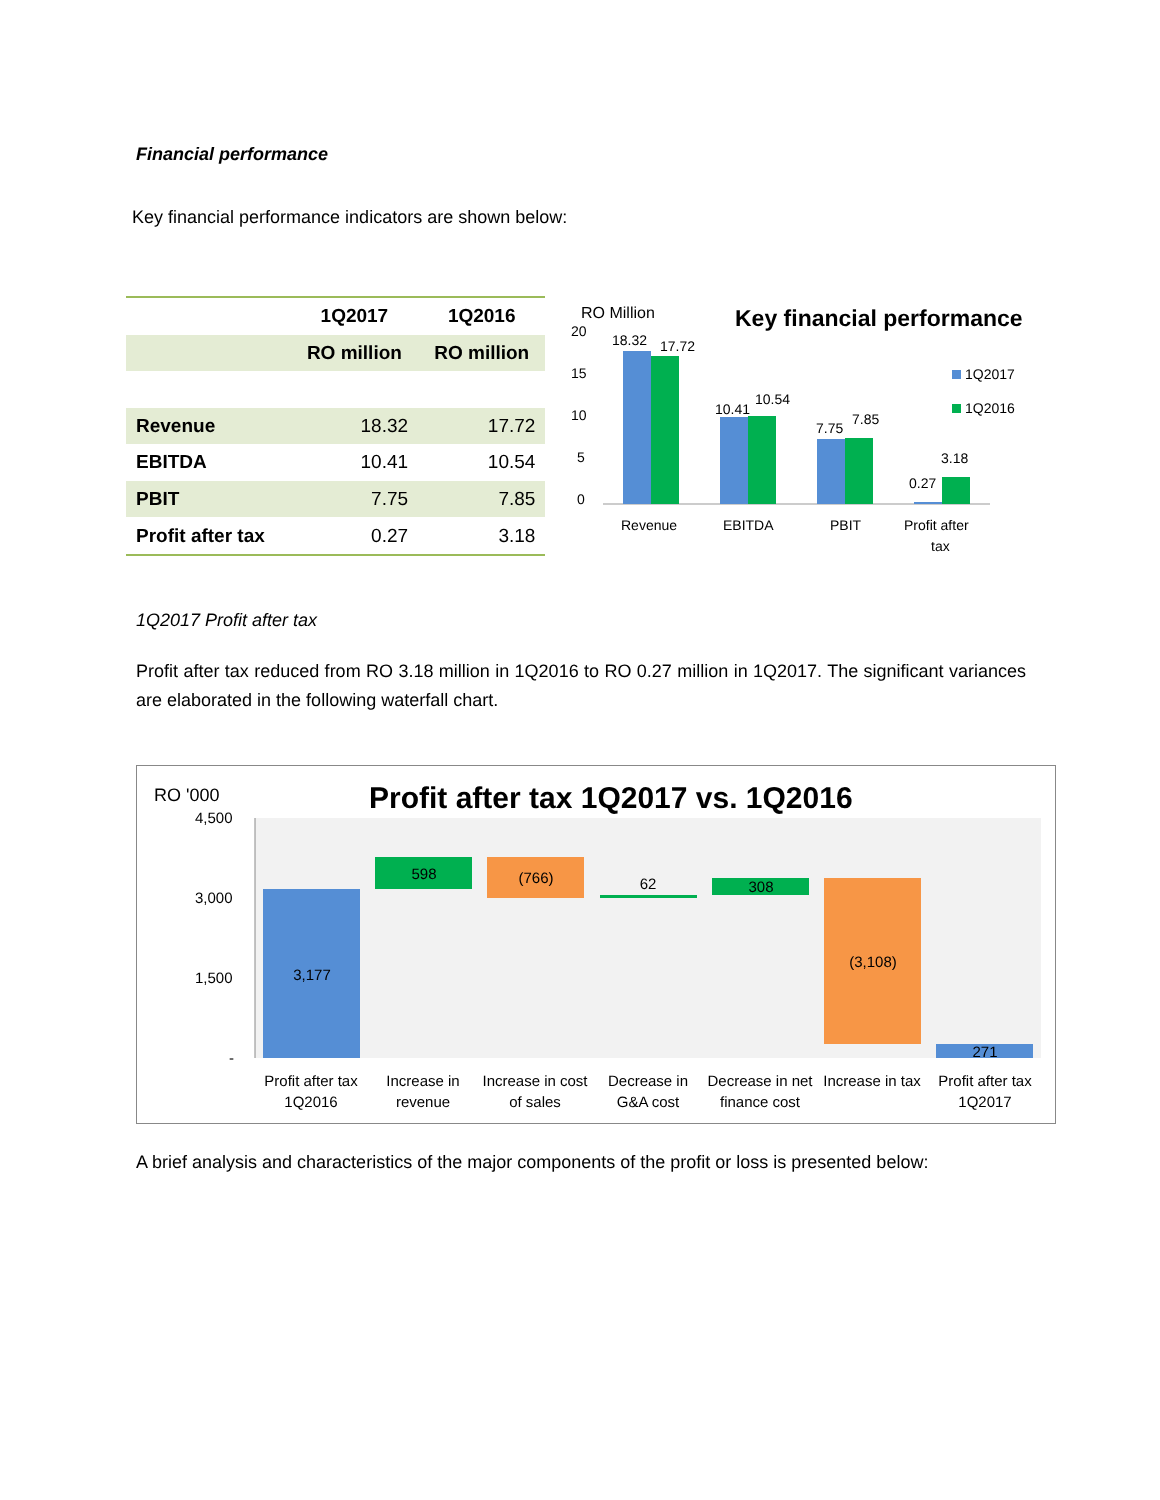Financial performance
Key financial performance indicators are shown below:
| | 1Q2017 | 1Q2016 |
| --- | --- | --- |
| | RO million | RO million |
| Revenue | 18.32 | 17.72 |
| EBITDA | 10.41 | 10.54 |
| PBIT | 7.75 | 7.85 |
| Profit after tax | 0.27 | 3.18 |
RO Million
Key financial performance
20
15
10
5
0
18.32
17.72
10.41
10.54
7.75
7.85
0.27
3.18
Revenue
EBITDA
PBIT
Profit after
tax
1Q2017
1Q2016
1Q2017 Profit after tax
Profit after tax reduced from RO 3.18 million in 1Q2016 to RO 0.27 million in 1Q2017. The significant variances are elaborated in the following waterfall chart.
RO '000
Profit after tax 1Q2017 vs. 1Q2016
4,500
3,000
1,500
-
3,177
598
(766)
62
308
(3,108)
271
Profit after tax
1Q2016
Increase in
revenue
Increase in cost
of sales
Decrease in
G&A cost
Decrease in net
finance cost
Increase in tax
Profit after tax
1Q2017
A brief analysis and characteristics of the major components of the profit or loss is presented below: